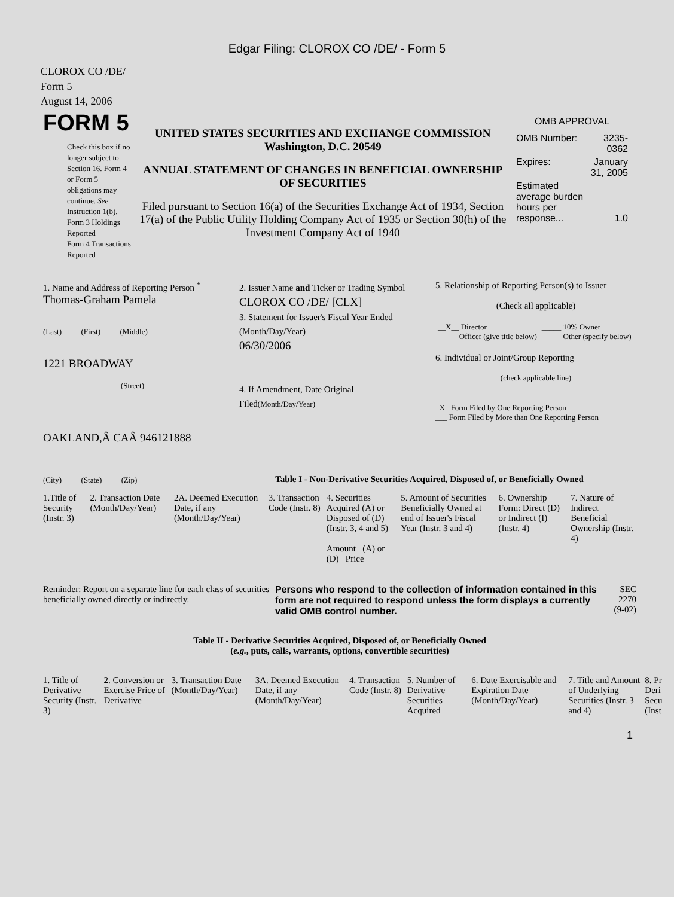Edgar Filing: CLOROX CO /DE/ - Form 5
CLOROX CO /DE/
Form 5
August 14, 2006
| FORM 5 Check this box if no longer subject to Section 16. Form 4 or Form 5 obligations may continue. See Instruction 1(b). Form 3 Holdings Reported Form 4 Transactions Reported | UNITED STATES SECURITIES AND EXCHANGE COMMISSION Washington, D.C. 20549 ANNUAL STATEMENT OF CHANGES IN BENEFICIAL OWNERSHIP OF SECURITIES Filed pursuant to Section 16(a) of the Securities Exchange Act of 1934, Section 17(a) of the Public Utility Holding Company Act of 1935 or Section 30(h) of the Investment Company Act of 1940 | OMB APPROVAL / OMB Number: / 3235-0362 / / Expires: / January 31, 2005 / / Estimated average burden hours per response... / 1.0 / |
| 1. Name and Address of Reporting Person <sup>*</sup> Thomas-Graham Pamela (Last) (First) (Middle) 1221 BROADWAY (Street) OAKLAND,Â CAÂ 946121888 (City) (State) (Zip) | 2. Issuer Name and Ticker or Trading Symbol CLOROX CO /DE/ [CLX] 3. Statement for Issuer's Fiscal Year Ended (Month/Day/Year) 06/30/2006 4. If Amendment, Date Original Filed (Month/Day/Year) | 5. Relationship of Reporting Person(s) to Issuer (Check all applicable) / __X__ Director _____ Officer (give title below) / _____ 10% Owner _____ Other (specify below) / 6. Individual or Joint/Group Reporting (check applicable line) _X_ Form Filed by One Reporting Person ___ Form Filed by More than One Reporting Person |
Table I - Non-Derivative Securities Acquired, Disposed of, or Beneficially Owned
| 1.Title of Security (Instr. 3) | 2. Transaction Date (Month/Day/Year) | 2A. Deemed Execution Date, if any (Month/Day/Year) | 3. Transaction Code (Instr. 8) | 4. Securities Acquired (A) or Disposed of (D) (Instr. 3, 4 and 5) Amount (A) or (D) Price | 5. Amount of Securities Beneficially Owned at end of Issuer's Fiscal Year (Instr. 3 and 4) | 6. Ownership Form: Direct (D) or Indirect (I) (Instr. 4) | 7. Nature of Indirect Beneficial Ownership (Instr. 4) |
| Reminder: Report on a separate line for each class of securities beneficially owned directly or indirectly. | Persons who respond to the collection of information contained in this form are not required to respond unless the form displays a currently valid OMB control number. | SEC 2270 (9-02) |
Table II - Derivative Securities Acquired, Disposed of, or Beneficially Owned
(e.g., puts, calls, warrants, options, convertible securities)
| 1. Title of Derivative Security (Instr. 3) | 2. Conversion or Exercise Price of Derivative | 3. Transaction Date (Month/Day/Year) | 3A. Deemed Execution Date, if any (Month/Day/Year) | 4. Transaction Code (Instr. 8) | 5. Number of Derivative Securities Acquired | 6. Date Exercisable and Expiration Date (Month/Day/Year) | 7. Title and Amount of Underlying Securities (Instr. 3 and 4) | 8. Pr Deri Secu (Inst |
1